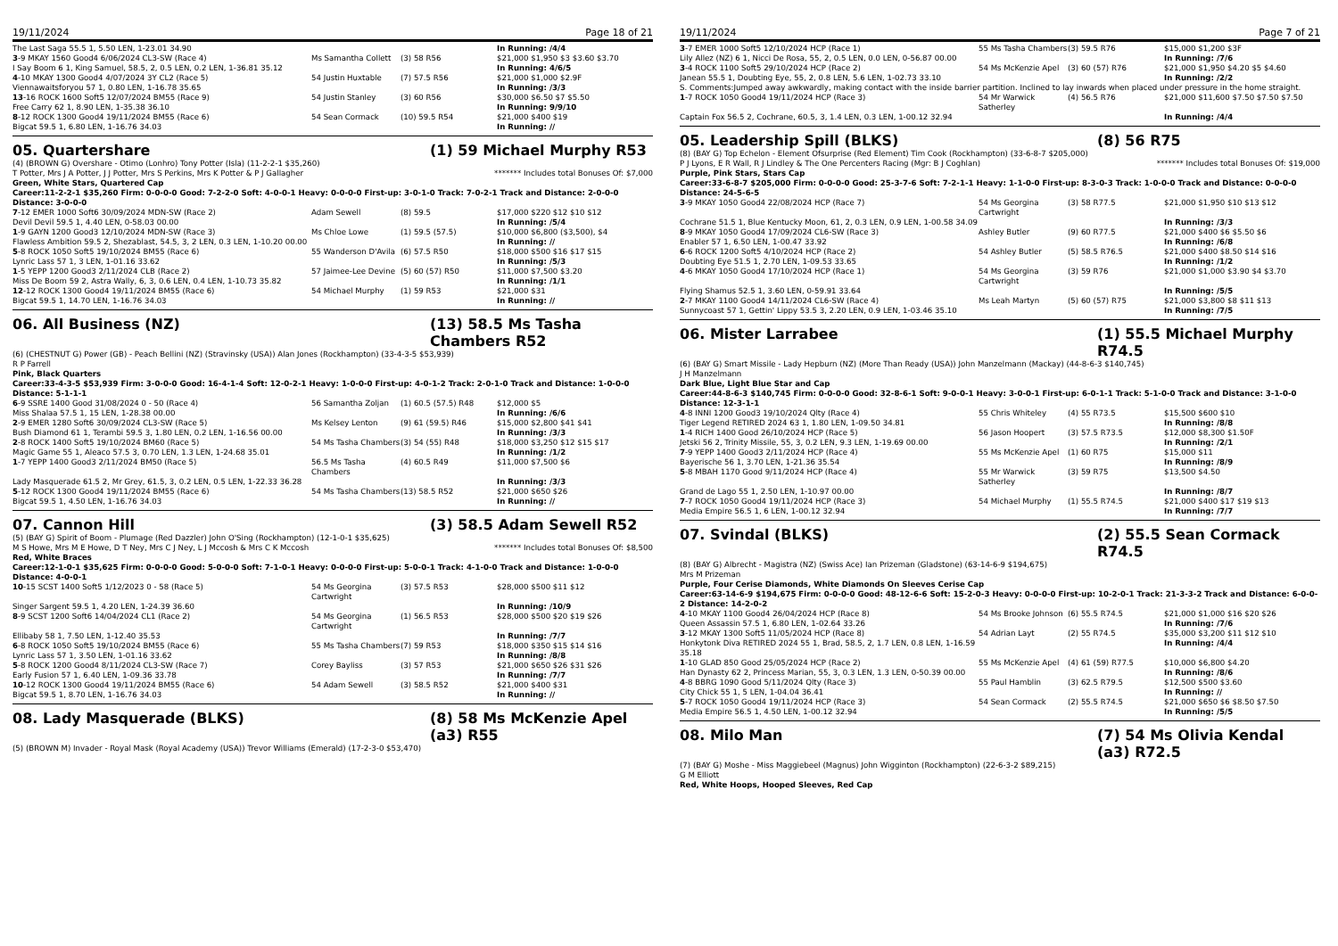19/11/2024 Page 18 of 21
| The Last Saga 55.5 1, 5.50 LEN, 1-23.01 34.90 | | | In Running: /4/4 |
| 3 -9 MKAY 1560 Good4 6/06/2024 CL3-SW (Race 4) | Ms Samantha Collett | (3) 58 R56 | $21,000 $1,950 $3 $3.60 $3.70 |
| I Say Boom 6 1, King Samuel, 58.5, 2, 0.5 LEN, 0.2 LEN, 1-36.81 35.12 | | | In Running: 4/6/5 |
| 4 -10 MKAY 1300 Good4 4/07/2024 3Y CL2 (Race 5) | 54 Justin Huxtable | (7) 57.5 R56 | $21,000 $1,000 $2.9F |
| Viennawaitsforyou 57 1, 0.80 LEN, 1-16.78 35.65 | | | In Running: /3/3 |
| 13 -16 ROCK 1600 Soft5 12/07/2024 BM55 (Race 9) | 54 Justin Stanley | (3) 60 R56 | $30,000 $6.50 $7 $5.50 |
| Free Carry 62 1, 8.90 LEN, 1-35.38 36.10 | | | In Running: 9/9/10 |
| 8 -12 ROCK 1300 Good4 19/11/2024 BM55 (Race 6) | 54 Sean Cormack | (10) 59.5 R54 | $21,000 $400 $19 |
| Bigcat 59.5 1, 6.80 LEN, 1-16.76 34.03 | | | In Running: // |
05. Quartershare (1) 59 Michael Murphy R53
(4) (BROWN G) Overshare - Otimo (Lonhro) Tony Potter (Isla) (11-2-2-1 $35,260)
T Potter, Mrs J A Potter, J J Potter, Mrs S Perkins, Mrs K Potter & P J Gallagher ******* Includes total Bonuses Of: $7,000
Green, White Stars, Quartered Cap
Career:11-2-2-1 $35,260 Firm: 0-0-0-0 Good: 7-2-2-0 Soft: 4-0-0-1 Heavy: 0-0-0-0 First-up: 3-0-1-0 Track: 7-0-2-1 Track and Distance: 2-0-0-0 Distance: 3-0-0-0
| 7 -12 EMER 1000 Soft6 30/09/2024 MDN-SW (Race 2) | Adam Sewell | (8) 59.5 | $17,000 $220 $12 $10 $12 |
| Devil Devil 59.5 1, 4.40 LEN, 0-58.03 00.00 | | | In Running: /5/4 |
| 1 -9 GAYN 1200 Good3 12/10/2024 MDN-SW (Race 3) | Ms Chloe Lowe | (1) 59.5 (57.5) | $10,000 $6,800 ($3,500), $4 |
| Flawless Ambition 59.5 2, Shezablast, 54.5, 3, 2 LEN, 0.3 LEN, 1-10.20 00.00 | | | In Running: // |
| 5 -8 ROCK 1050 Soft5 19/10/2024 BM55 (Race 6) | 55 Wanderson D'Avila | (6) 57.5 R50 | $18,000 $500 $16 $17 $15 |
| Lynric Lass 57 1, 3 LEN, 1-01.16 33.62 | | | In Running: /5/3 |
| 1 -5 YEPP 1200 Good3 2/11/2024 CLB (Race 2) | 57 Jaimee-Lee Devine | (5) 60 (57) R50 | $11,000 $7,500 $3.20 |
| Miss De Boom 59 2, Astra Wally, 6, 3, 0.6 LEN, 0.4 LEN, 1-10.73 35.82 | | | In Running: /1/1 |
| 12 -12 ROCK 1300 Good4 19/11/2024 BM55 (Race 6) | 54 Michael Murphy | (1) 59 R53 | $21,000 $31 |
| Bigcat 59.5 1, 14.70 LEN, 1-16.76 34.03 | | | In Running: // |
06. All Business (NZ) (13) 58.5 Ms Tasha Chambers R52
(6) (CHESTNUT G) Power (GB) - Peach Bellini (NZ) (Stravinsky (USA)) Alan Jones (Rockhampton) (33-4-3-5 $53,939)
R P Farrell
Pink, Black Quarters
Career:33-4-3-5 $53,939 Firm: 3-0-0-0 Good: 16-4-1-4 Soft: 12-0-2-1 Heavy: 1-0-0-0 First-up: 4-0-1-2 Track: 2-0-1-0 Track and Distance: 1-0-0-0 Distance: 5-1-1-1
| 6 -9 SSRE 1400 Good 31/08/2024 0 - 50 (Race 4) | 56 Samantha Zoljan | (1) 60.5 (57.5) R48 | $12,000 $5 |
| Miss Shalaa 57.5 1, 15 LEN, 1-28.38 00.00 | | | In Running: /6/6 |
| 2 -9 EMER 1280 Soft6 30/09/2024 CL3-SW (Race 5) | Ms Kelsey Lenton | (9) 61 (59.5) R46 | $15,000 $2,800 $41 $41 |
| Bush Diamond 61 1, Terambi 59.5 3, 1.80 LEN, 0.2 LEN, 1-16.56 00.00 | | | In Running: /3/3 |
| 2 -8 ROCK 1400 Soft5 19/10/2024 BM60 (Race 5) | 54 Ms Tasha Chambers | (3) 54 (55) R48 | $18,000 $3,250 $12 $15 $17 |
| Magic Game 55 1, Aleaco 57.5 3, 0.70 LEN, 1.3 LEN, 1-24.68 35.01 | | | In Running: /1/2 |
| 1 -7 YEPP 1400 Good3 2/11/2024 BM50 (Race 5) | 56.5 Ms Tasha Chambers | (4) 60.5 R49 | $11,000 $7,500 $6 |
| Lady Masquerade 61.5 2, Mr Grey, 61.5, 3, 0.2 LEN, 0.5 LEN, 1-22.33 36.28 | | | In Running: /3/3 |
| 5 -12 ROCK 1300 Good4 19/11/2024 BM55 (Race 6) | 54 Ms Tasha Chambers | (13) 58.5 R52 | $21,000 $650 $26 |
| Bigcat 59.5 1, 4.50 LEN, 1-16.76 34.03 | | | In Running: // |
07. Cannon Hill (3) 58.5 Adam Sewell R52
(5) (BAY G) Spirit of Boom - Plumage (Red Dazzler) John O'Sing (Rockhampton) (12-1-0-1 $35,625)
M S Howe, Mrs M E Howe, D T Ney, Mrs C J Ney, L J Mccosh & Mrs C K Mccosh ******* Includes total Bonuses Of: $8,500
Red, White Braces
Career:12-1-0-1 $35,625 Firm: 0-0-0-0 Good: 5-0-0-0 Soft: 7-1-0-1 Heavy: 0-0-0-0 First-up: 5-0-0-1 Track: 4-1-0-0 Track and Distance: 1-0-0-0 Distance: 4-0-0-1
| 10 -15 SCST 1400 Soft5 1/12/2023 0 - 58 (Race 5) | 54 Ms Georgina Cartwright | (3) 57.5 R53 | $28,000 $500 $11 $12 |
| Singer Sargent 59.5 1, 4.20 LEN, 1-24.39 36.60 | | | In Running: /10/9 |
| 8 -9 SCST 1200 Soft6 14/04/2024 CL1 (Race 2) | 54 Ms Georgina Cartwright | (1) 56.5 R53 | $28,000 $500 $20 $19 $26 |
| Ellibaby 58 1, 7.50 LEN, 1-12.40 35.53 | | | In Running: /7/7 |
| 6 -8 ROCK 1050 Soft5 19/10/2024 BM55 (Race 6) | 55 Ms Tasha Chambers | (7) 59 R53 | $18,000 $350 $15 $14 $16 |
| Lynric Lass 57 1, 3.50 LEN, 1-01.16 33.62 | | | In Running: /8/8 |
| 5 -8 ROCK 1200 Good4 8/11/2024 CL3-SW (Race 7) | Corey Bayliss | (3) 57 R53 | $21,000 $650 $26 $31 $26 |
| Early Fusion 57 1, 6.40 LEN, 1-09.36 33.78 | | | In Running: /7/7 |
| 10 -12 ROCK 1300 Good4 19/11/2024 BM55 (Race 6) | 54 Adam Sewell | (3) 58.5 R52 | $21,000 $400 $31 |
| Bigcat 59.5 1, 8.70 LEN, 1-16.76 34.03 | | | In Running: // |
08. Lady Masquerade (BLKS) (8) 58 Ms McKenzie Apel (a3) R55
(5) (BROWN M) Invader - Royal Mask (Royal Academy (USA)) Trevor Williams (Emerald) (17-2-3-0 $53,470)
19/11/2024 Page 7 of 21
| 3 -7 EMER 1000 Soft5 12/10/2024 HCP (Race 1) | 55 Ms Tasha Chambers | (3) 59.5 R76 | $15,000 $1,200 $3F |
| Lily Allez (NZ) 6 1, Nicci De Rosa, 55, 2, 0.5 LEN, 0.0 LEN, 0-56.87 00.00 | | | In Running: /7/6 |
| 3 -4 ROCK 1100 Soft5 29/10/2024 HCP (Race 2) | 54 Ms McKenzie Apel | (3) 60 (57) R76 | $21,000 $1,950 $4.20 $5 $4.60 |
| Janean 55.5 1, Doubting Eye, 55, 2, 0.8 LEN, 5.6 LEN, 1-02.73 33.10 | | | In Running: /2/2 |
| S. Comments:Jumped away awkwardly, making contact with the inside barrier partition. Inclined to lay inwards when placed under pressure in the home straight. | | | |
| 1 -7 ROCK 1050 Good4 19/11/2024 HCP (Race 3) | 54 Mr Warwick Satherley | (4) 56.5 R76 | $21,000 $11,600 $7.50 $7.50 $7.50 |
| Captain Fox 56.5 2, Cochrane, 60.5, 3, 1.4 LEN, 0.3 LEN, 1-00.12 32.94 | | | In Running: /4/4 |
05. Leadership Spill (BLKS) (8) 56 R75
(8) (BAY G) Top Echelon - Element Ofsurprise (Red Element) Tim Cook (Rockhampton) (33-6-8-7 $205,000)
P J Lyons, E R Wall, R J Lindley & The One Percenters Racing (Mgr: B J Coghlan) ******* Includes total Bonuses Of: $19,000
Purple, Pink Stars, Stars Cap
Career:33-6-8-7 $205,000 Firm: 0-0-0-0 Good: 25-3-7-6 Soft: 7-2-1-1 Heavy: 1-1-0-0 First-up: 8-3-0-3 Track: 1-0-0-0 Track and Distance: 0-0-0-0 Distance: 24-5-6-5
| 3 -9 MKAY 1050 Good4 22/08/2024 HCP (Race 7) | 54 Ms Georgina Cartwright | (3) 58 R77.5 | $21,000 $1,950 $10 $13 $12 |
| Cochrane 51.5 1, Blue Kentucky Moon, 61, 2, 0.3 LEN, 0.9 LEN, 1-00.58 34.09 | | | In Running: /3/3 |
| 8 -9 MKAY 1050 Good4 17/09/2024 CL6-SW (Race 3) | Ashley Butler | (9) 60 R77.5 | $21,000 $400 $6 $5.50 $6 |
| Enabler 57 1, 6.50 LEN, 1-00.47 33.92 | | | In Running: /6/8 |
| 6 -6 ROCK 1200 Soft5 4/10/2024 HCP (Race 2) | 54 Ashley Butler | (5) 58.5 R76.5 | $21,000 $400 $8.50 $14 $16 |
| Doubting Eye 51.5 1, 2.70 LEN, 1-09.53 33.65 | | | In Running: /1/2 |
| 4 -6 MKAY 1050 Good4 17/10/2024 HCP (Race 1) | 54 Ms Georgina Cartwright | (3) 59 R76 | $21,000 $1,000 $3.90 $4 $3.70 |
| Flying Shamus 52.5 1, 3.60 LEN, 0-59.91 33.64 | | | In Running: /5/5 |
| 2 -7 MKAY 1100 Good4 14/11/2024 CL6-SW (Race 4) | Ms Leah Martyn | (5) 60 (57) R75 | $21,000 $3,800 $8 $11 $13 |
| Sunnycoast 57 1, Gettin' Lippy 53.5 3, 2.20 LEN, 0.9 LEN, 1-03.46 35.10 | | | In Running: /7/5 |
06. Mister Larrabee (1) 55.5 Michael Murphy R74.5
(6) (BAY G) Smart Missile - Lady Hepburn (NZ) (More Than Ready (USA)) John Manzelmann (Mackay) (44-8-6-3 $140,745)
J H Manzelmann
Dark Blue, Light Blue Star and Cap
Career:44-8-6-3 $140,745 Firm: 0-0-0-0 Good: 32-8-6-1 Soft: 9-0-0-1 Heavy: 3-0-0-1 First-up: 6-0-1-1 Track: 5-1-0-0 Track and Distance: 3-1-0-0 Distance: 12-3-1-1
| 4 -8 INNI 1200 Good3 19/10/2024 Qlty (Race 4) | 55 Chris Whiteley | (4) 55 R73.5 | $15,500 $600 $10 |
| Tiger Legend RETIRED 2024 63 1, 1.80 LEN, 1-09.50 34.81 | | | In Running: /8/8 |
| 1 -4 RICH 1400 Good 26/10/2024 HCP (Race 5) | 56 Jason Hoopert | (3) 57.5 R73.5 | $12,000 $8,300 $1.50F |
| Jetski 56 2, Trinity Missile, 55, 3, 0.2 LEN, 9.3 LEN, 1-19.69 00.00 | | | In Running: /2/1 |
| 7 -9 YEPP 1400 Good3 2/11/2024 HCP (Race 4) | 55 Ms McKenzie Apel | (1) 60 R75 | $15,000 $11 |
| Bayerische 56 1, 3.70 LEN, 1-21.36 35.54 | | | In Running: /8/9 |
| 5 -8 MBAH 1170 Good 9/11/2024 HCP (Race 4) | 55 Mr Warwick Satherley | (3) 59 R75 | $13,500 $4.50 |
| Grand de Lago 55 1, 2.50 LEN, 1-10.97 00.00 | | | In Running: /8/7 |
| 7 -7 ROCK 1050 Good4 19/11/2024 HCP (Race 3) | 54 Michael Murphy | (1) 55.5 R74.5 | $21,000 $400 $17 $19 $13 |
| Media Empire 56.5 1, 6 LEN, 1-00.12 32.94 | | | In Running: /7/7 |
07. Svindal (BLKS) (2) 55.5 Sean Cormack R74.5
(8) (BAY G) Albrecht - Magistra (NZ) (Swiss Ace) Ian Prizeman (Gladstone) (63-14-6-9 $194,675)
Mrs M Prizeman
Purple, Four Cerise Diamonds, White Diamonds On Sleeves Cerise Cap
Career:63-14-6-9 $194,675 Firm: 0-0-0-0 Good: 48-12-6-6 Soft: 15-2-0-3 Heavy: 0-0-0-0 First-up: 10-2-0-1 Track: 21-3-3-2 Track and Distance: 6-0-0-2 Distance: 14-2-0-2
| 4 -10 MKAY 1100 Good4 26/04/2024 HCP (Race 8) | 54 Ms Brooke Johnson | (6) 55.5 R74.5 | $21,000 $1,000 $16 $20 $26 |
| Queen Assassin 57.5 1, 6.80 LEN, 1-02.64 33.26 | | | In Running: /7/6 |
| 3 -12 MKAY 1300 Soft5 11/05/2024 HCP (Race 8) | 54 Adrian Layt | (2) 55 R74.5 | $35,000 $3,200 $11 $12 $10 |
| Honkytonk Diva RETIRED 2024 55 1, Brad, 58.5, 2, 1.7 LEN, 0.8 LEN, 1-16.59 35.18 | | | In Running: /4/4 |
| 1 -10 GLAD 850 Good 25/05/2024 HCP (Race 2) | 55 Ms McKenzie Apel | (4) 61 (59) R77.5 | $10,000 $6,800 $4.20 |
| Han Dynasty 62 2, Princess Marian, 55, 3, 0.3 LEN, 1.3 LEN, 0-50.39 00.00 | | | In Running: /8/6 |
| 4 -8 BBRG 1090 Good 5/11/2024 Qlty (Race 3) | 55 Paul Hamblin | (3) 62.5 R79.5 | $12,500 $500 $3.60 |
| City Chick 55 1, 5 LEN, 1-04.04 36.41 | | | In Running: // |
| 5 -7 ROCK 1050 Good4 19/11/2024 HCP (Race 3) | 54 Sean Cormack | (2) 55.5 R74.5 | $21,000 $650 $6 $8.50 $7.50 |
| Media Empire 56.5 1, 4.50 LEN, 1-00.12 32.94 | | | In Running: /5/5 |
08. Milo Man (7) 54 Ms Olivia Kendal (a3) R72.5
(7) (BAY G) Moshe - Miss Maggiebeel (Magnus) John Wigginton (Rockhampton) (22-6-3-2 $89,215)
G M Elliott
Red, White Hoops, Hooped Sleeves, Red Cap